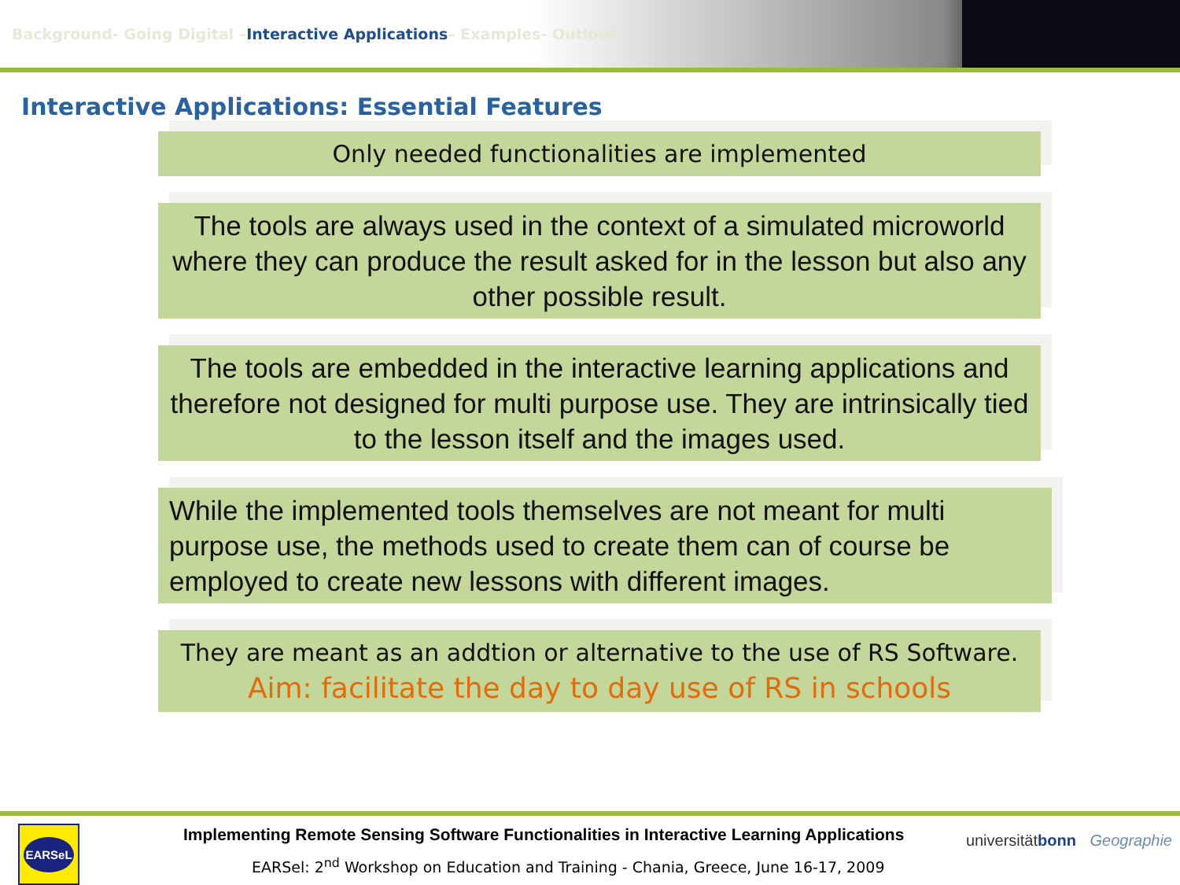Background- Going Digital –Interactive Applications– Examples- Outlook
Interactive Applications: Essential Features
Only needed functionalities are implemented
The tools are always used in the context of a simulated microworld where they can produce the result asked for in the lesson but also any other possible result.
The tools are embedded in the interactive learning applications and therefore not designed for multi purpose use. They are intrinsically tied to the lesson itself and the images used.
While the implemented tools themselves are not meant for multi purpose use, the methods used to create them can of course be employed to create new lessons with different images.
They are meant as an addtion or alternative to the use of RS Software.
Aim: facilitate the day to day use of RS in schools
EARSeL
Implementing Remote Sensing Software Functionalities in Interactive Learning Applications
EARSel: 2<sup>nd</sup> Workshop on Education and Training - Chania, Greece, June 16-17, 2009
universitätbonn Geographie